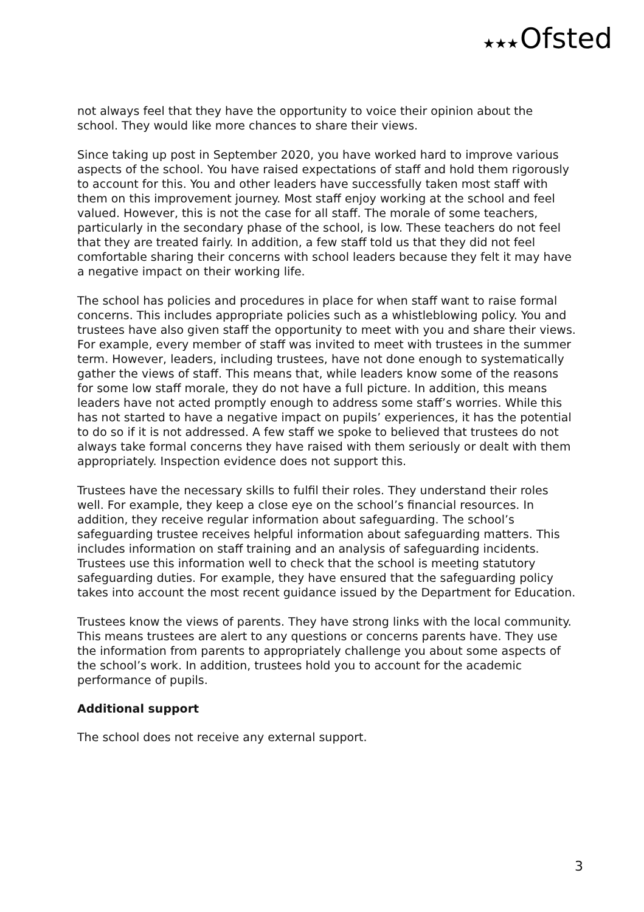★★★Ofsted
not always feel that they have the opportunity to voice their opinion about the school. They would like more chances to share their views.
Since taking up post in September 2020, you have worked hard to improve various aspects of the school. You have raised expectations of staff and hold them rigorously to account for this. You and other leaders have successfully taken most staff with them on this improvement journey. Most staff enjoy working at the school and feel valued. However, this is not the case for all staff. The morale of some teachers, particularly in the secondary phase of the school, is low. These teachers do not feel that they are treated fairly. In addition, a few staff told us that they did not feel comfortable sharing their concerns with school leaders because they felt it may have a negative impact on their working life.
The school has policies and procedures in place for when staff want to raise formal concerns. This includes appropriate policies such as a whistleblowing policy. You and trustees have also given staff the opportunity to meet with you and share their views. For example, every member of staff was invited to meet with trustees in the summer term. However, leaders, including trustees, have not done enough to systematically gather the views of staff. This means that, while leaders know some of the reasons for some low staff morale, they do not have a full picture. In addition, this means leaders have not acted promptly enough to address some staff’s worries. While this has not started to have a negative impact on pupils’ experiences, it has the potential to do so if it is not addressed. A few staff we spoke to believed that trustees do not always take formal concerns they have raised with them seriously or dealt with them appropriately. Inspection evidence does not support this.
Trustees have the necessary skills to fulfil their roles. They understand their roles well. For example, they keep a close eye on the school’s financial resources. In addition, they receive regular information about safeguarding. The school’s safeguarding trustee receives helpful information about safeguarding matters. This includes information on staff training and an analysis of safeguarding incidents. Trustees use this information well to check that the school is meeting statutory safeguarding duties. For example, they have ensured that the safeguarding policy takes into account the most recent guidance issued by the Department for Education.
Trustees know the views of parents. They have strong links with the local community. This means trustees are alert to any questions or concerns parents have. They use the information from parents to appropriately challenge you about some aspects of the school’s work. In addition, trustees hold you to account for the academic performance of pupils.
Additional support
The school does not receive any external support.
3